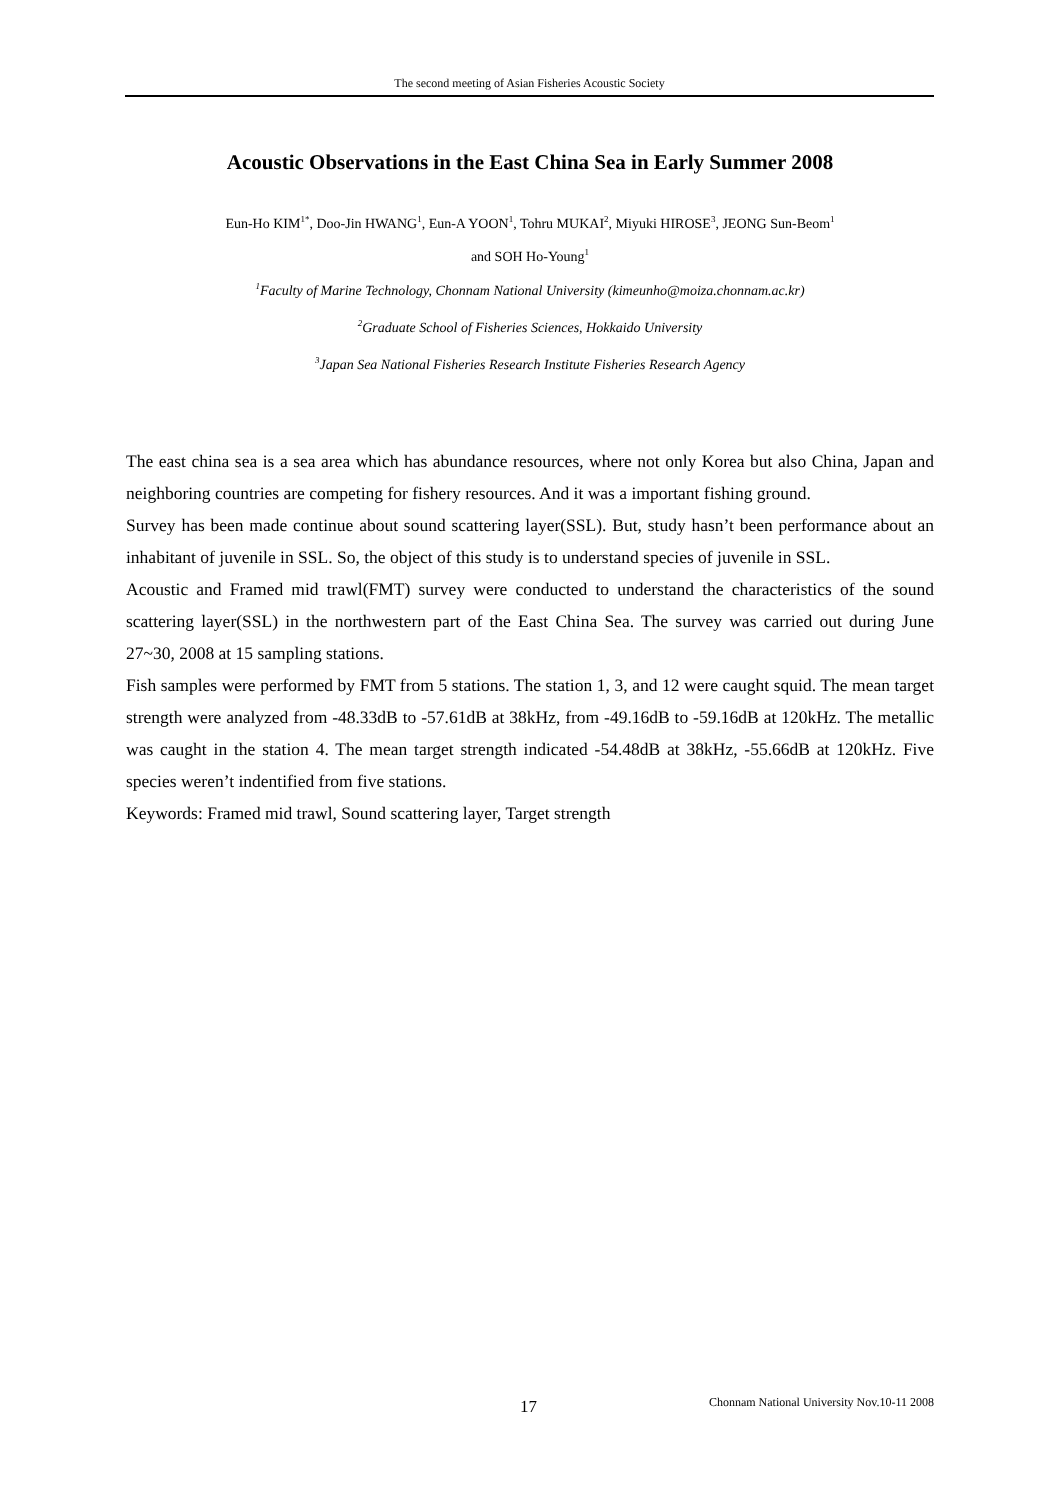The second meeting of Asian Fisheries Acoustic Society
Acoustic Observations in the East China Sea in Early Summer 2008
Eun-Ho KIM<sup>1*</sup>, Doo-Jin HWANG<sup>1</sup>, Eun-A YOON<sup>1</sup>, Tohru MUKAI<sup>2</sup>, Miyuki HIROSE<sup>3</sup>, JEONG Sun-Beom<sup>1</sup>
and SOH Ho-Young<sup>1</sup>
<sup>1</sup> Faculty of Marine Technology, Chonnam National University (kimeunho@moiza.chonnam.ac.kr)
<sup>2</sup> Graduate School of Fisheries Sciences, Hokkaido University
<sup>3</sup> Japan Sea National Fisheries Research Institute Fisheries Research Agency
The east china sea is a sea area which has abundance resources, where not only Korea but also China, Japan and neighboring countries are competing for fishery resources. And it was a important fishing ground.
Survey has been made continue about sound scattering layer(SSL). But, study hasn’t been performance about an inhabitant of juvenile in SSL. So, the object of this study is to understand species of juvenile in SSL.
Acoustic and Framed mid trawl(FMT) survey were conducted to understand the characteristics of the sound scattering layer(SSL) in the northwestern part of the East China Sea. The survey was carried out during June 27~30, 2008 at 15 sampling stations.
Fish samples were performed by FMT from 5 stations. The station 1, 3, and 12 were caught squid. The mean target strength were analyzed from -48.33dB to -57.61dB at 38kHz, from -49.16dB to -59.16dB at 120kHz. The metallic was caught in the station 4. The mean target strength indicated -54.48dB at 38kHz, -55.66dB at 120kHz. Five species weren’t indentified from five stations.
Keywords: Framed mid trawl, Sound scattering layer, Target strength
17 Chonnam National University Nov.10-11 2008